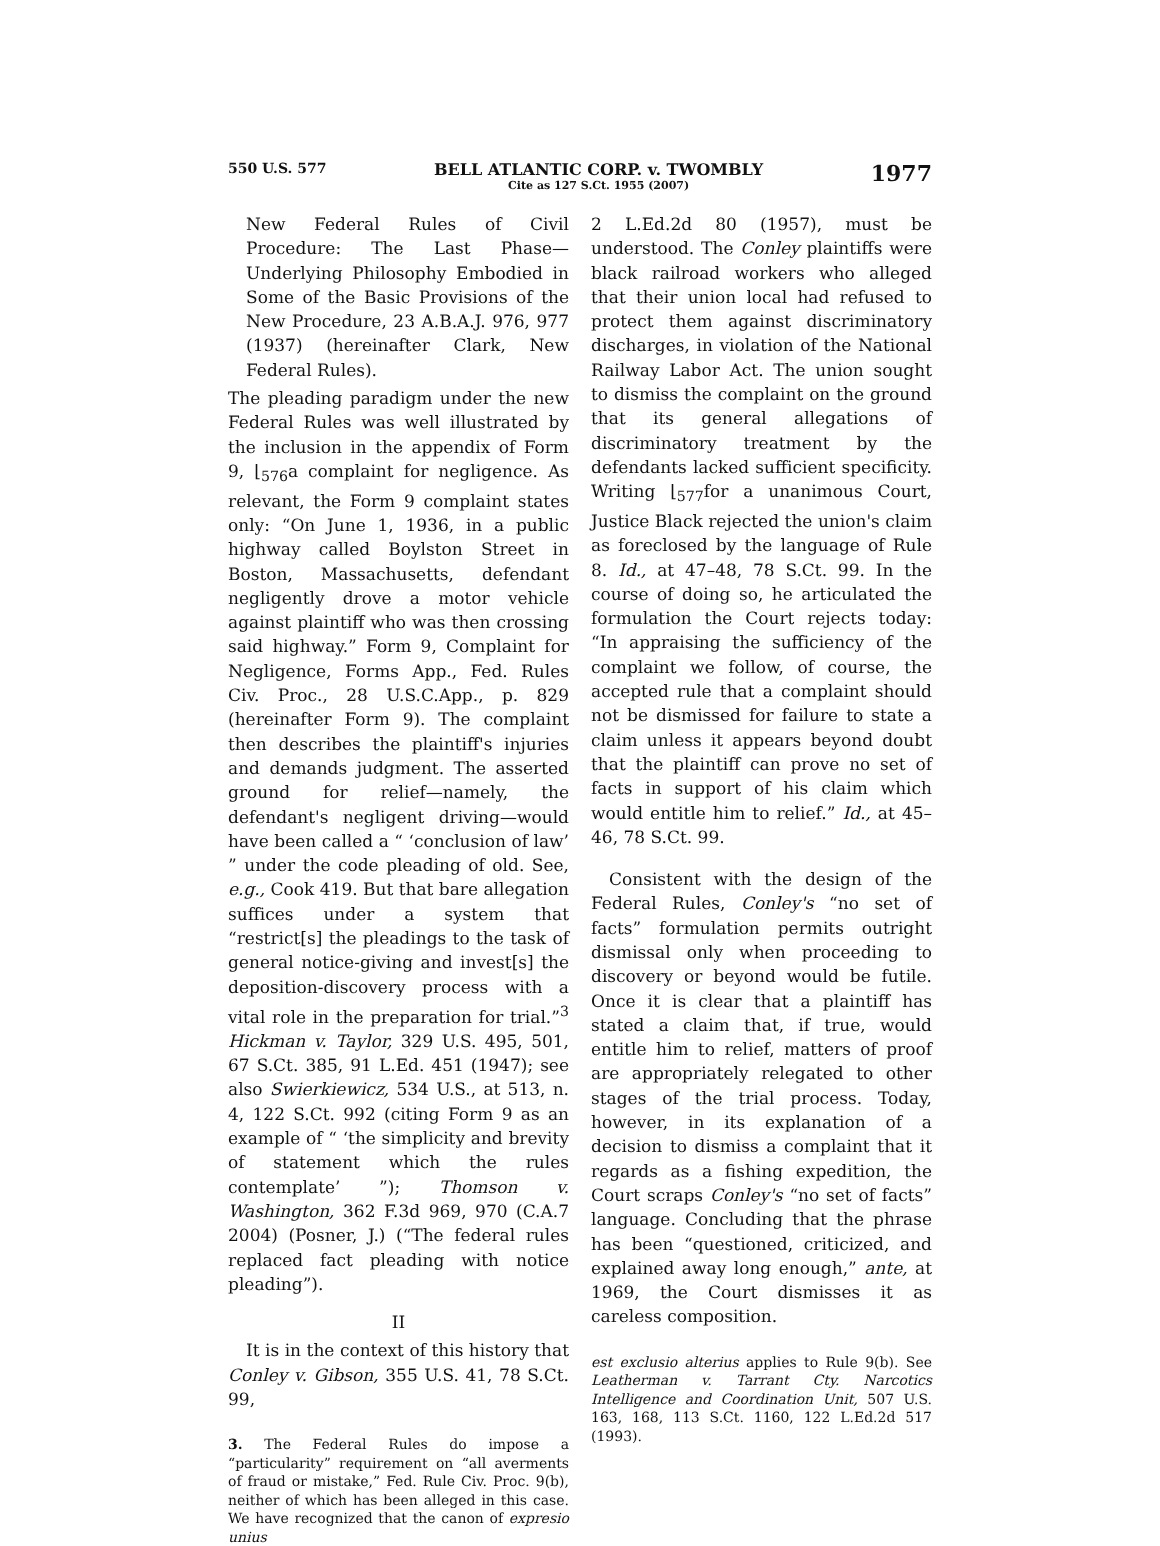550 U.S. 577 BELL ATLANTIC CORP. v. TWOMBLY
Cite as 127 S.Ct. 1955 (2007) 1977
New Federal Rules of Civil Procedure: The Last Phase—Underlying Philosophy Embodied in Some of the Basic Provisions of the New Procedure, 23 A.B.A.J. 976, 977 (1937) (hereinafter Clark, New Federal Rules).
The pleading paradigm under the new Federal Rules was well illustrated by the inclusion in the appendix of Form 9, ⌊<sub>576</sub>a complaint for negligence. As relevant, the Form 9 complaint states only: “On June 1, 1936, in a public highway called Boylston Street in Boston, Massachusetts, defendant negligently drove a motor vehicle against plaintiff who was then crossing said highway.” Form 9, Complaint for Negligence, Forms App., Fed. Rules Civ. Proc., 28 U.S.C.App., p. 829 (hereinafter Form 9). The complaint then describes the plaintiff's injuries and demands judgment. The asserted ground for relief—namely, the defendant's negligent driving—would have been called a “ ‘conclusion of law’ ” under the code pleading of old. See, e.g., Cook 419. But that bare allegation suffices under a system that “restrict[s] the pleadings to the task of general notice-giving and invest[s] the deposition-discovery process with a vital role in the preparation for trial.”<sup>3</sup> Hickman v. Taylor, 329 U.S. 495, 501, 67 S.Ct. 385, 91 L.Ed. 451 (1947); see also Swierkiewicz, 534 U.S., at 513, n. 4, 122 S.Ct. 992 (citing Form 9 as an example of “ ‘the simplicity and brevity of statement which the rules contemplate’ ”); Thomson v. Washington, 362 F.3d 969, 970 (C.A.7 2004) (Posner, J.) (“The federal rules replaced fact pleading with notice pleading”).
II
It is in the context of this history that Conley v. Gibson, 355 U.S. 41, 78 S.Ct. 99,
3. The Federal Rules do impose a “particularity” requirement on “all averments of fraud or mistake,” Fed. Rule Civ. Proc. 9(b), neither of which has been alleged in this case. We have recognized that the canon of expresio unius
2 L.Ed.2d 80 (1957), must be understood. The Conley plaintiffs were black railroad workers who alleged that their union local had refused to protect them against discriminatory discharges, in violation of the National Railway Labor Act. The union sought to dismiss the complaint on the ground that its general allegations of discriminatory treatment by the defendants lacked sufficient specificity. Writing ⌊<sub>577</sub>for a unanimous Court, Justice Black rejected the union's claim as foreclosed by the language of Rule 8. Id., at 47–48, 78 S.Ct. 99. In the course of doing so, he articulated the formulation the Court rejects today: “In appraising the sufficiency of the complaint we follow, of course, the accepted rule that a complaint should not be dismissed for failure to state a claim unless it appears beyond doubt that the plaintiff can prove no set of facts in support of his claim which would entitle him to relief.” Id., at 45–46, 78 S.Ct. 99.
Consistent with the design of the Federal Rules, Conley's “no set of facts” formulation permits outright dismissal only when proceeding to discovery or beyond would be futile. Once it is clear that a plaintiff has stated a claim that, if true, would entitle him to relief, matters of proof are appropriately relegated to other stages of the trial process. Today, however, in its explanation of a decision to dismiss a complaint that it regards as a fishing expedition, the Court scraps Conley's “no set of facts” language. Concluding that the phrase has been “questioned, criticized, and explained away long enough,” ante, at 1969, the Court dismisses it as careless composition.
est exclusio alterius applies to Rule 9(b). See Leatherman v. Tarrant Cty. Narcotics Intelligence and Coordination Unit, 507 U.S. 163, 168, 113 S.Ct. 1160, 122 L.Ed.2d 517 (1993).